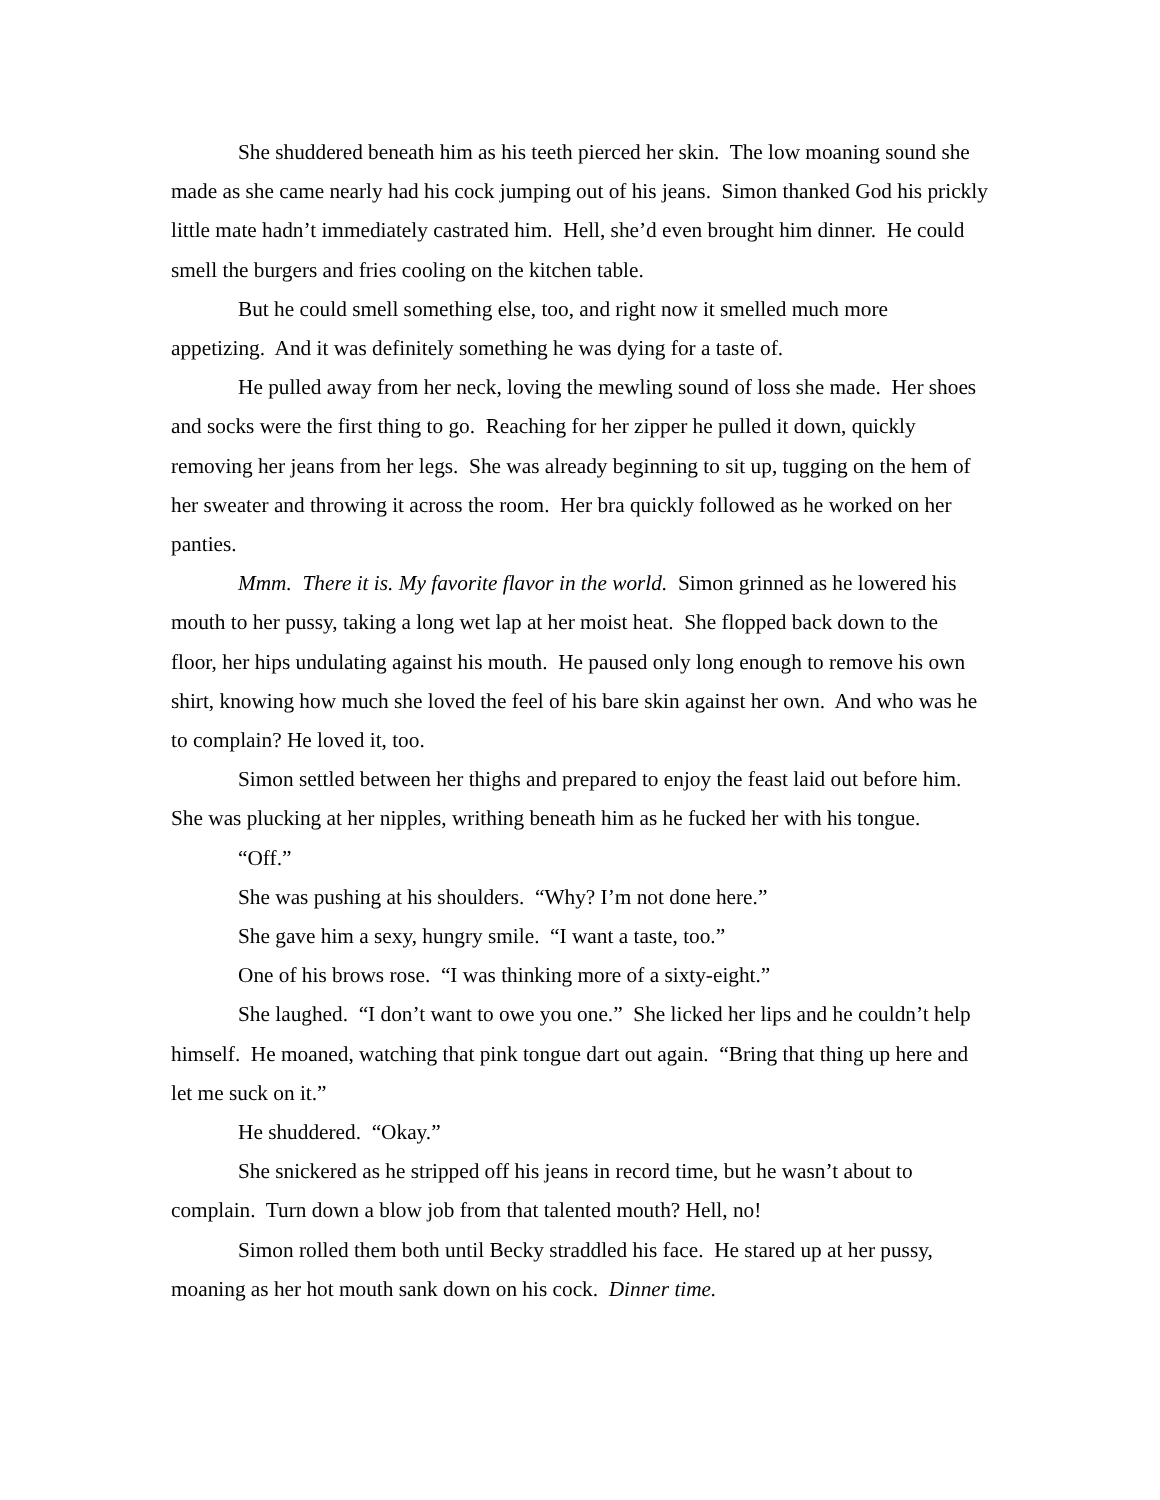She shuddered beneath him as his teeth pierced her skin. The low moaning sound she made as she came nearly had his cock jumping out of his jeans. Simon thanked God his prickly little mate hadn’t immediately castrated him. Hell, she’d even brought him dinner. He could smell the burgers and fries cooling on the kitchen table.
But he could smell something else, too, and right now it smelled much more appetizing. And it was definitely something he was dying for a taste of.
He pulled away from her neck, loving the mewling sound of loss she made. Her shoes and socks were the first thing to go. Reaching for her zipper he pulled it down, quickly removing her jeans from her legs. She was already beginning to sit up, tugging on the hem of her sweater and throwing it across the room. Her bra quickly followed as he worked on her panties.
Mmm. There it is. My favorite flavor in the world. Simon grinned as he lowered his mouth to her pussy, taking a long wet lap at her moist heat. She flopped back down to the floor, her hips undulating against his mouth. He paused only long enough to remove his own shirt, knowing how much she loved the feel of his bare skin against her own. And who was he to complain? He loved it, too.
Simon settled between her thighs and prepared to enjoy the feast laid out before him. She was plucking at her nipples, writhing beneath him as he fucked her with his tongue.
“Off.”
She was pushing at his shoulders. “Why? I’m not done here.”
She gave him a sexy, hungry smile. “I want a taste, too.”
One of his brows rose. “I was thinking more of a sixty-eight.”
She laughed. “I don’t want to owe you one.” She licked her lips and he couldn’t help himself. He moaned, watching that pink tongue dart out again. “Bring that thing up here and let me suck on it.”
He shuddered. “Okay.”
She snickered as he stripped off his jeans in record time, but he wasn’t about to complain. Turn down a blow job from that talented mouth? Hell, no!
Simon rolled them both until Becky straddled his face. He stared up at her pussy, moaning as her hot mouth sank down on his cock. Dinner time.